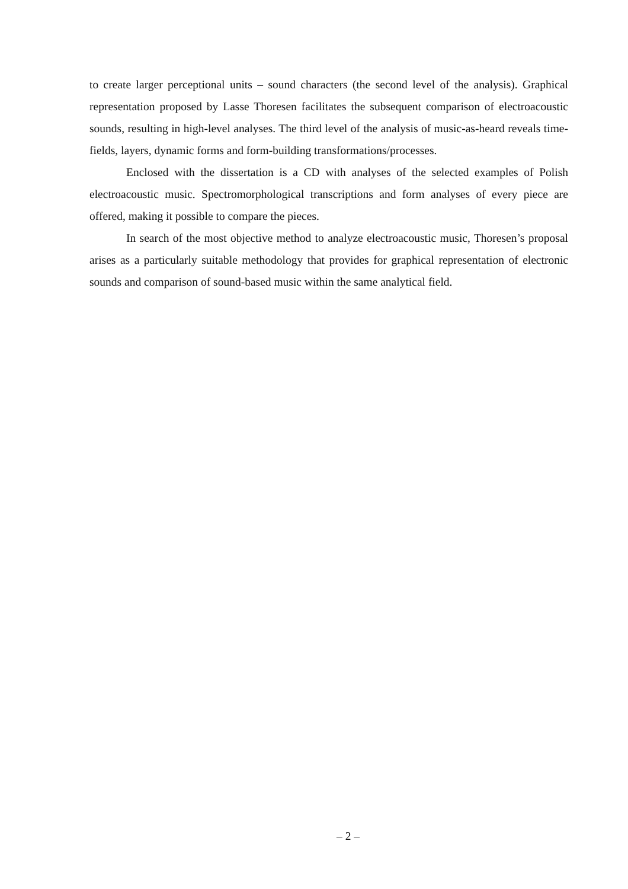to create larger perceptional units – sound characters (the second level of the analysis). Graphical representation proposed by Lasse Thoresen facilitates the subsequent comparison of electroacoustic sounds, resulting in high-level analyses. The third level of the analysis of music-as-heard reveals time-fields, layers, dynamic forms and form-building transformations/processes.
Enclosed with the dissertation is a CD with analyses of the selected examples of Polish electroacoustic music. Spectromorphological transcriptions and form analyses of every piece are offered, making it possible to compare the pieces.
In search of the most objective method to analyze electroacoustic music, Thoresen’s proposal arises as a particularly suitable methodology that provides for graphical representation of electronic sounds and comparison of sound-based music within the same analytical field.
– 2 –